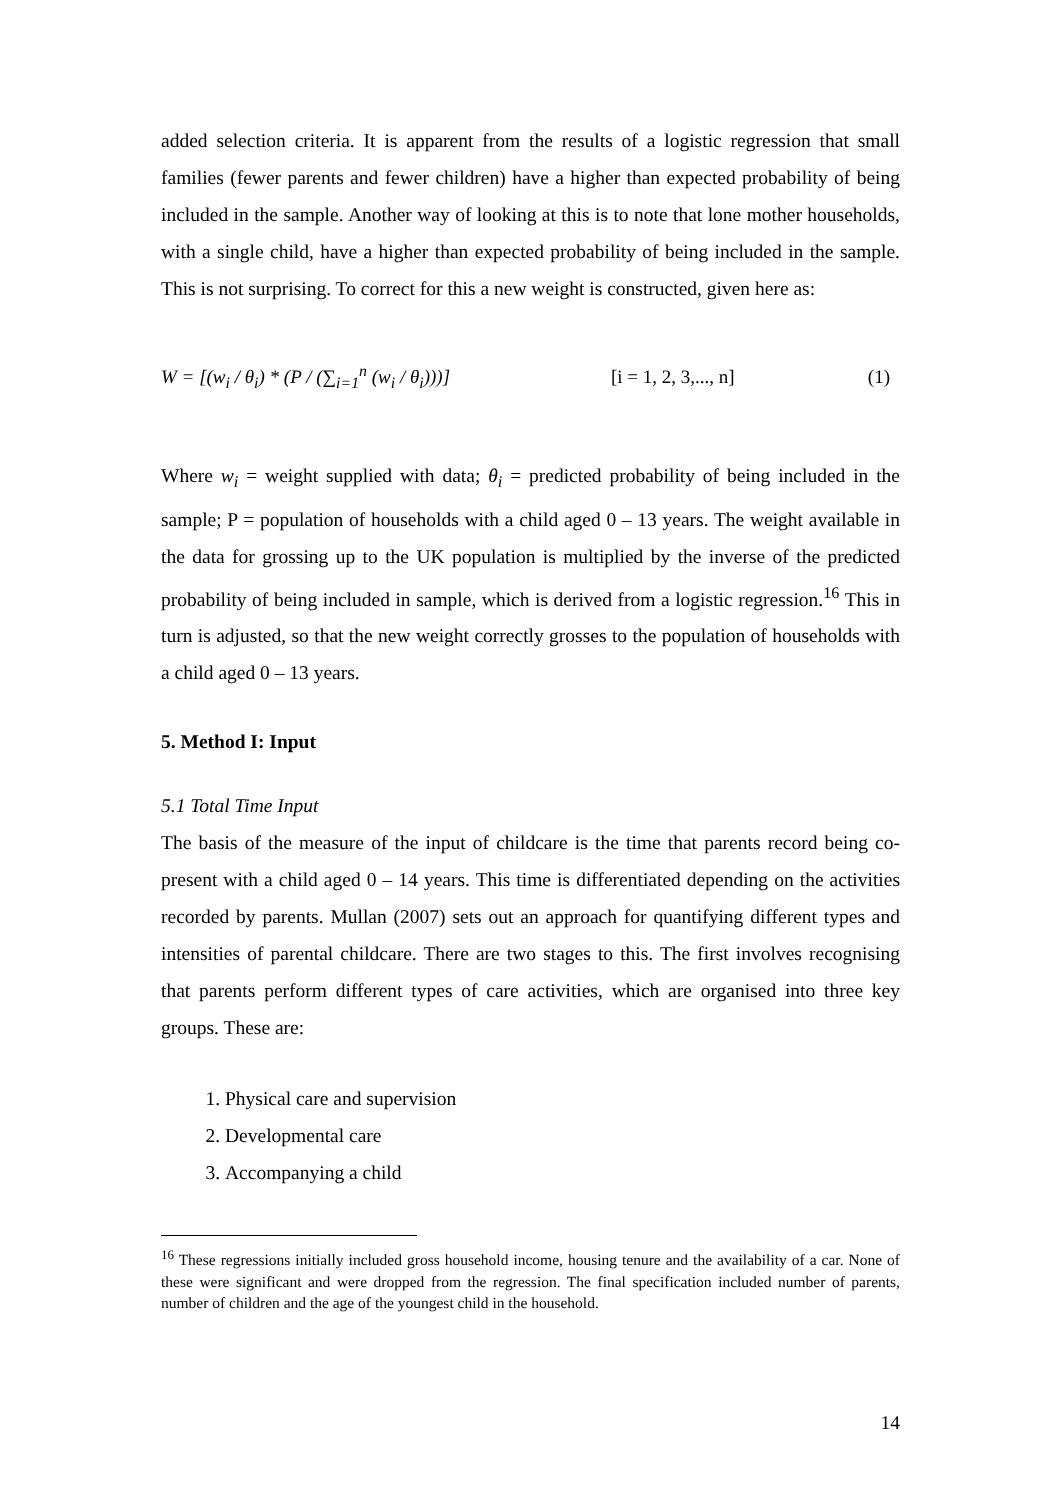added selection criteria. It is apparent from the results of a logistic regression that small families (fewer parents and fewer children) have a higher than expected probability of being included in the sample. Another way of looking at this is to note that lone mother households, with a single child, have a higher than expected probability of being included in the sample. This is not surprising. To correct for this a new weight is constructed, given here as:
W = [(w<sub>i</sub> / θ<sub>i</sub>) * (P / (∑<sub>i=1</sub><sup>n</sup> (w<sub>i</sub> / θ<sub>i</sub>)))] [i = 1, 2, 3,..., n] (1)
Where w<sub>i</sub> = weight supplied with data; θ<sub>i</sub> = predicted probability of being included in the sample; P = population of households with a child aged 0 – 13 years. The weight available in the data for grossing up to the UK population is multiplied by the inverse of the predicted probability of being included in sample, which is derived from a logistic regression.<sup>16</sup> This in turn is adjusted, so that the new weight correctly grosses to the population of households with a child aged 0 – 13 years.
5. Method I: Input
5.1 Total Time Input
The basis of the measure of the input of childcare is the time that parents record being co-present with a child aged 0 – 14 years. This time is differentiated depending on the activities recorded by parents. Mullan (2007) sets out an approach for quantifying different types and intensities of parental childcare. There are two stages to this. The first involves recognising that parents perform different types of care activities, which are organised into three key groups. These are:
1. Physical care and supervision
2. Developmental care
3. Accompanying a child
<sup>16</sup> These regressions initially included gross household income, housing tenure and the availability of a car. None of these were significant and were dropped from the regression. The final specification included number of parents, number of children and the age of the youngest child in the household.
14